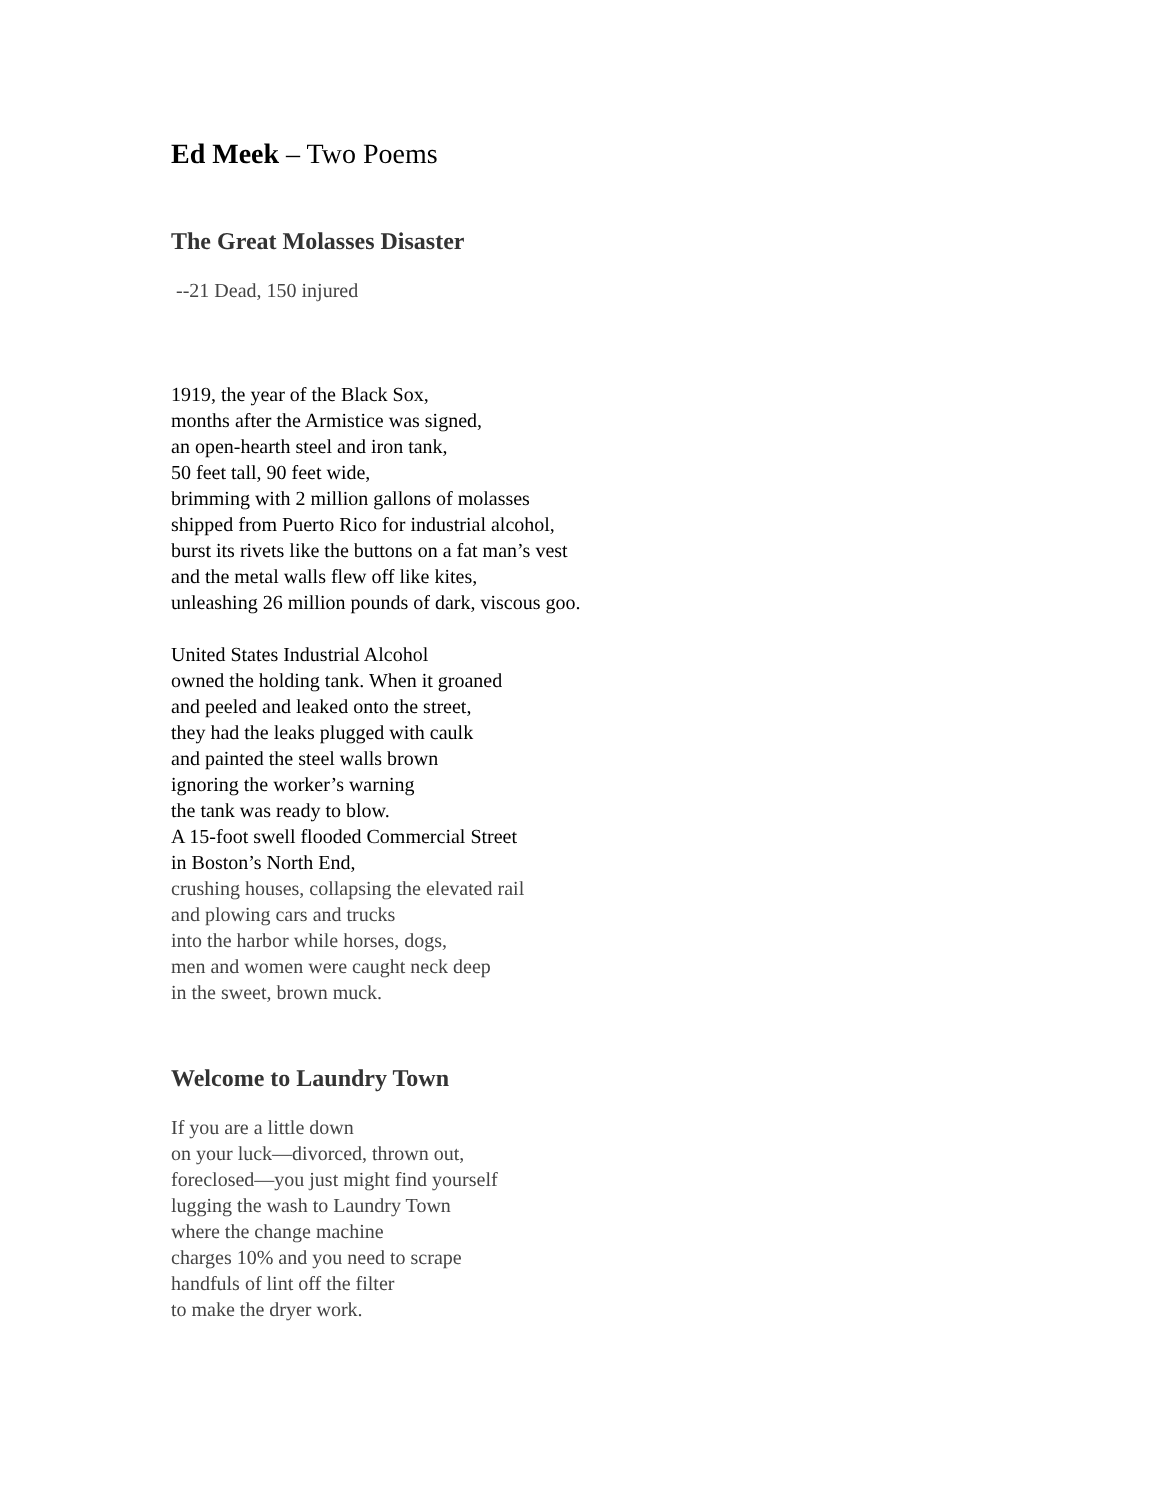Ed Meek – Two Poems
The Great Molasses Disaster
--21 Dead, 150 injured
1919, the year of the Black Sox,
months after the Armistice was signed,
an open-hearth steel and iron tank,
50 feet tall, 90 feet wide,
brimming with 2 million gallons of molasses
shipped from Puerto Rico for industrial alcohol,
burst its rivets like the buttons on a fat man’s vest
and the metal walls flew off like kites,
unleashing 26 million pounds of dark, viscous goo.
United States Industrial Alcohol
owned the holding tank. When it groaned
and peeled and leaked onto the street,
they had the leaks plugged with caulk
and painted the steel walls brown
ignoring the worker’s warning
the tank was ready to blow.
A 15-foot swell flooded Commercial Street
in Boston’s North End,
crushing houses, collapsing the elevated rail
and plowing cars and trucks
into the harbor while horses, dogs,
men and women were caught neck deep
in the sweet, brown muck.
Welcome to Laundry Town
If you are a little down
on your luck—divorced, thrown out,
foreclosed—you just might find yourself
lugging the wash to Laundry Town
where the change machine
charges 10% and you need to scrape
handfuls of lint off the filter
to make the dryer work.